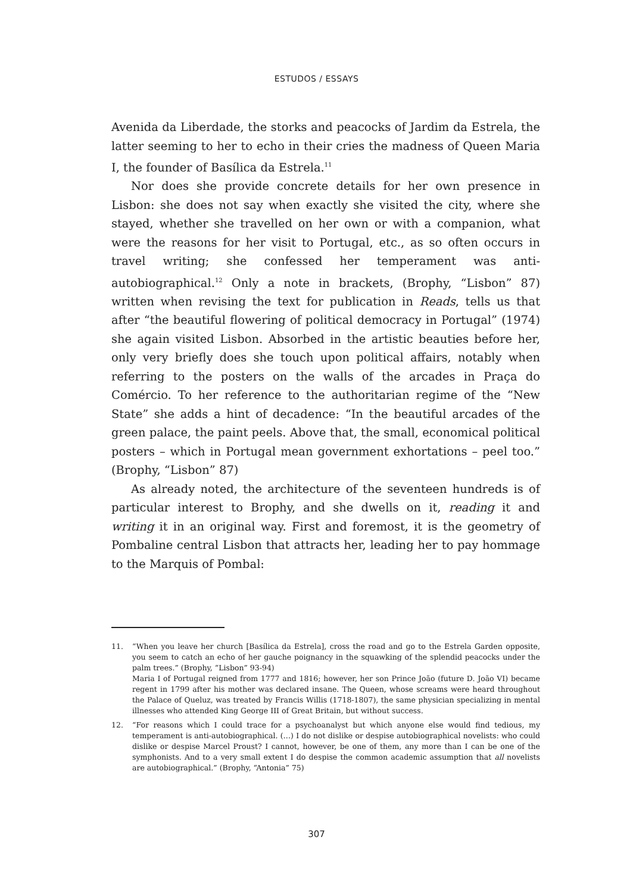ESTUDOS / ESSAYS
Avenida da Liberdade, the storks and peacocks of Jardim da Estrela, the latter seeming to her to echo in their cries the madness of Queen Maria I, the founder of Basílica da Estrela.<sup>11</sup>
Nor does she provide concrete details for her own presence in Lisbon: she does not say when exactly she visited the city, where she stayed, whether she travelled on her own or with a companion, what were the reasons for her visit to Portugal, etc., as so often occurs in travel writing; she confessed her temperament was anti-autobiographical.<sup>12</sup> Only a note in brackets, (Brophy, “Lisbon” 87) written when revising the text for publication in Reads, tells us that after “the beautiful flowering of political democracy in Portugal” (1974) she again visited Lisbon. Absorbed in the artistic beauties before her, only very briefly does she touch upon political affairs, notably when referring to the posters on the walls of the arcades in Praça do Comércio. To her reference to the authoritarian regime of the “New State” she adds a hint of decadence: “In the beautiful arcades of the green palace, the paint peels. Above that, the small, economical political posters – which in Portugal mean government exhortations – peel too.” (Brophy, “Lisbon” 87)
As already noted, the architecture of the seventeen hundreds is of particular interest to Brophy, and she dwells on it, reading it and writing it in an original way. First and foremost, it is the geometry of Pombaline central Lisbon that attracts her, leading her to pay hommage to the Marquis of Pombal:
11. “When you leave her church [Basílica da Estrela], cross the road and go to the Estrela Garden opposite, you seem to catch an echo of her gauche poignancy in the squawking of the splendid peacocks under the palm trees.” (Brophy, “Lisbon” 93-94)
Maria I of Portugal reigned from 1777 and 1816; however, her son Prince João (future D. João VI) became regent in 1799 after his mother was declared insane. The Queen, whose screams were heard throughout the Palace of Queluz, was treated by Francis Willis (1718-1807), the same physician specializing in mental illnesses who attended King George III of Great Britain, but without success.
12. “For reasons which I could trace for a psychoanalyst but which anyone else would find tedious, my temperament is anti-autobiographical. (…) I do not dislike or despise autobiographical novelists: who could dislike or despise Marcel Proust? I cannot, however, be one of them, any more than I can be one of the symphonists. And to a very small extent I do despise the common academic assumption that all novelists are autobiographical.” (Brophy, “Antonia” 75)
307